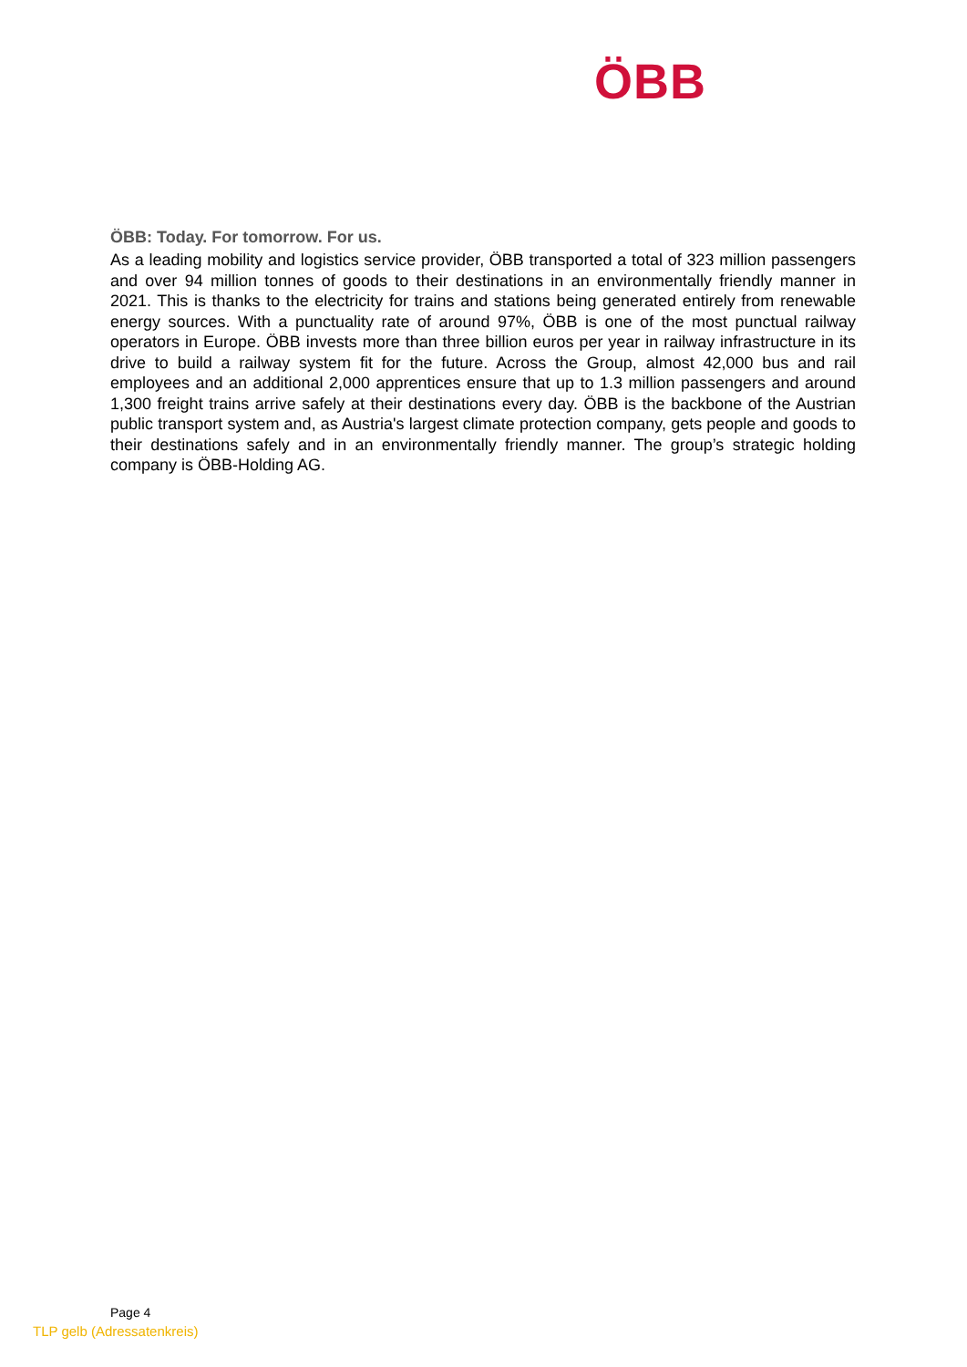ÖBB
ÖBB: Today. For tomorrow. For us.
As a leading mobility and logistics service provider, ÖBB transported a total of 323 million passengers and over 94 million tonnes of goods to their destinations in an environmentally friendly manner in 2021. This is thanks to the electricity for trains and stations being generated entirely from renewable energy sources. With a punctuality rate of around 97%, ÖBB is one of the most punctual railway operators in Europe. ÖBB invests more than three billion euros per year in railway infrastructure in its drive to build a railway system fit for the future. Across the Group, almost 42,000 bus and rail employees and an additional 2,000 apprentices ensure that up to 1.3 million passengers and around 1,300 freight trains arrive safely at their destinations every day. ÖBB is the backbone of the Austrian public transport system and, as Austria's largest climate protection company, gets people and goods to their destinations safely and in an environmentally friendly manner. The group’s strategic holding company is ÖBB-Holding AG.
Page 4
TLP gelb (Adressatenkreis)